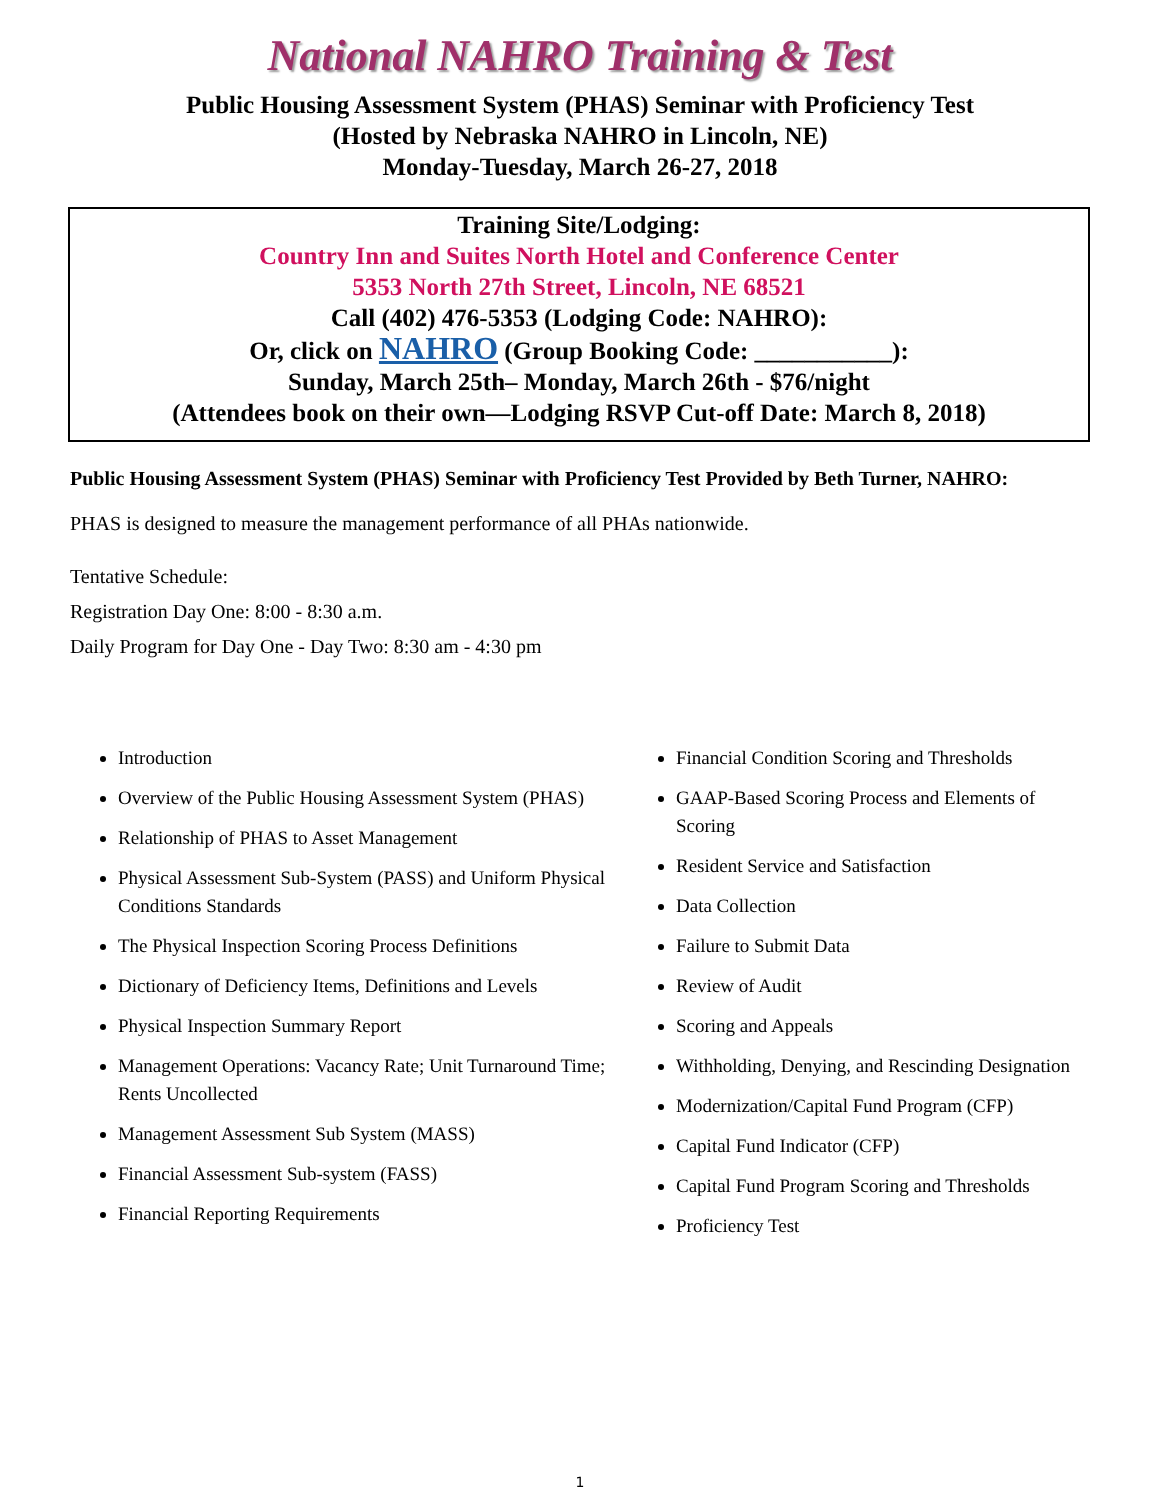National NAHRO Training & Test
Public Housing Assessment System (PHAS) Seminar with Proficiency Test
(Hosted by Nebraska NAHRO in Lincoln, NE)
Monday-Tuesday, March 26-27, 2018
Training Site/Lodging:
Country Inn and Suites North Hotel and Conference Center
5353 North 27th Street, Lincoln, NE 68521
Call (402) 476-5353 (Lodging Code: NAHRO):
Or, click on NAHRO (Group Booking Code: ___________):
Sunday, March 25th– Monday, March 26th - $76/night
(Attendees book on their own—Lodging RSVP Cut-off Date: March 8, 2018)
Public Housing Assessment System (PHAS) Seminar with Proficiency Test Provided by Beth Turner, NAHRO:
PHAS is designed to measure the management performance of all PHAs nationwide.
Tentative Schedule:
Registration Day One: 8:00 - 8:30 a.m.
Daily Program for Day One - Day Two: 8:30 am - 4:30 pm
Introduction
Overview of the Public Housing Assessment System (PHAS)
Relationship of PHAS to Asset Management
Physical Assessment Sub-System (PASS) and Uniform Physical Conditions Standards
The Physical Inspection Scoring Process Definitions
Dictionary of Deficiency Items, Definitions and Levels
Physical Inspection Summary Report
Management Operations: Vacancy Rate; Unit Turnaround Time; Rents Uncollected
Management Assessment Sub System (MASS)
Financial Assessment Sub-system (FASS)
Financial Reporting Requirements
Financial Condition Scoring and Thresholds
GAAP-Based Scoring Process and Elements of Scoring
Resident Service and Satisfaction
Data Collection
Failure to Submit Data
Review of Audit
Scoring and Appeals
Withholding, Denying, and Rescinding Designation
Modernization/Capital Fund Program (CFP)
Capital Fund Indicator (CFP)
Capital Fund Program Scoring and Thresholds
Proficiency Test
1